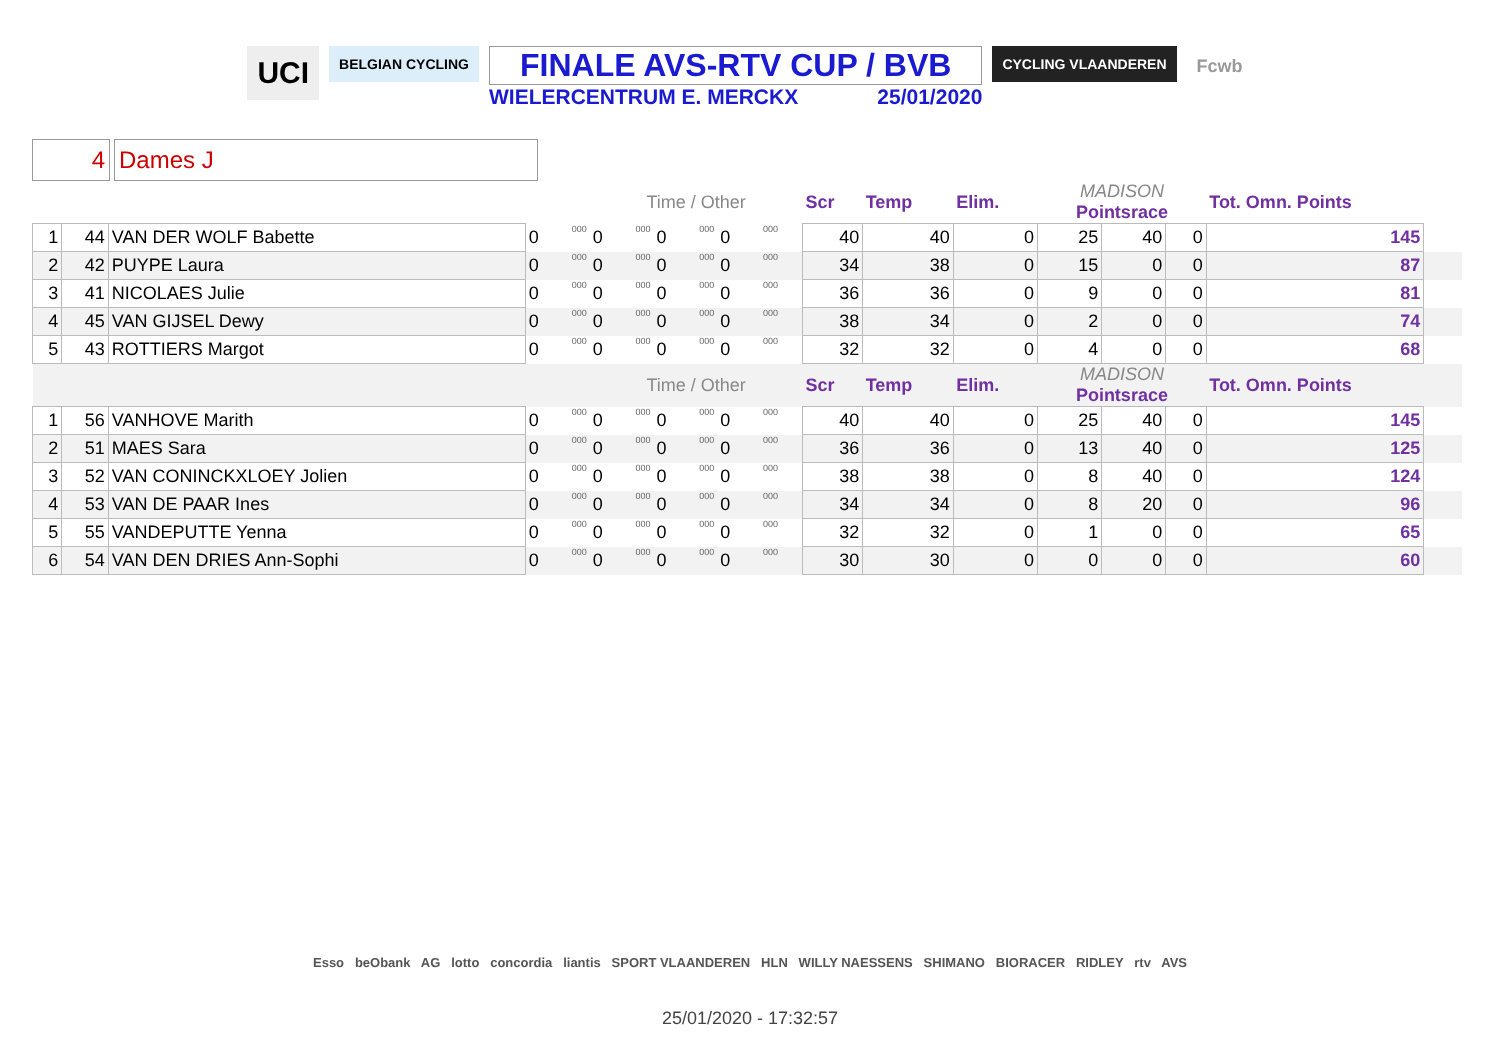UCI
BELGIAN CYCLING
FINALE AVS-RTV CUP / BVB
WIELERCENTRUM E. MERCKX 25/01/2020
CYCLING VLAANDEREN
Fcwb
4 Dames J
| | | | | | Time / Other | | | | | | | | Scr | Temp | Elim. | MADISON Pointsrace | | | Tot. Omn. Points | |
| 1 | 44 | VAN DER WOLF Babette | 0 | 000 | 0 | 000 | 0 | 000 | 0 | 000 | | | 40 | 40 | 0 | 25 | 40 | 0 | 145 | |
| 2 | 42 | PUYPE Laura | 0 | 000 | 0 | 000 | 0 | 000 | 0 | 000 | | | 34 | 38 | 0 | 15 | 0 | 0 | 87 | |
| 3 | 41 | NICOLAES Julie | 0 | 000 | 0 | 000 | 0 | 000 | 0 | 000 | | | 36 | 36 | 0 | 9 | 0 | 0 | 81 | |
| 4 | 45 | VAN GIJSEL Dewy | 0 | 000 | 0 | 000 | 0 | 000 | 0 | 000 | | | 38 | 34 | 0 | 2 | 0 | 0 | 74 | |
| 5 | 43 | ROTTIERS Margot | 0 | 000 | 0 | 000 | 0 | 000 | 0 | 000 | | | 32 | 32 | 0 | 4 | 0 | 0 | 68 | |
| | | | | | Time / Other | | | | | | | | Scr | Temp | Elim. | MADISON Pointsrace | | | Tot. Omn. Points | |
| 1 | 56 | VANHOVE Marith | 0 | 000 | 0 | 000 | 0 | 000 | 0 | 000 | | | 40 | 40 | 0 | 25 | 40 | 0 | 145 | |
| 2 | 51 | MAES Sara | 0 | 000 | 0 | 000 | 0 | 000 | 0 | 000 | | | 36 | 36 | 0 | 13 | 40 | 0 | 125 | |
| 3 | 52 | VAN CONINCKXLOEY Jolien | 0 | 000 | 0 | 000 | 0 | 000 | 0 | 000 | | | 38 | 38 | 0 | 8 | 40 | 0 | 124 | |
| 4 | 53 | VAN DE PAAR Ines | 0 | 000 | 0 | 000 | 0 | 000 | 0 | 000 | | | 34 | 34 | 0 | 8 | 20 | 0 | 96 | |
| 5 | 55 | VANDEPUTTE Yenna | 0 | 000 | 0 | 000 | 0 | 000 | 0 | 000 | | | 32 | 32 | 0 | 1 | 0 | 0 | 65 | |
| 6 | 54 | VAN DEN DRIES Ann-Sophi | 0 | 000 | 0 | 000 | 0 | 000 | 0 | 000 | | | 30 | 30 | 0 | 0 | 0 | 0 | 60 | |
Esso beObank AG lotto concordia liantis SPORT VLAANDEREN HLN WILLY NAESSENS SHIMANO BIORACER RIDLEY rtv AVS
25/01/2020 - 17:32:57